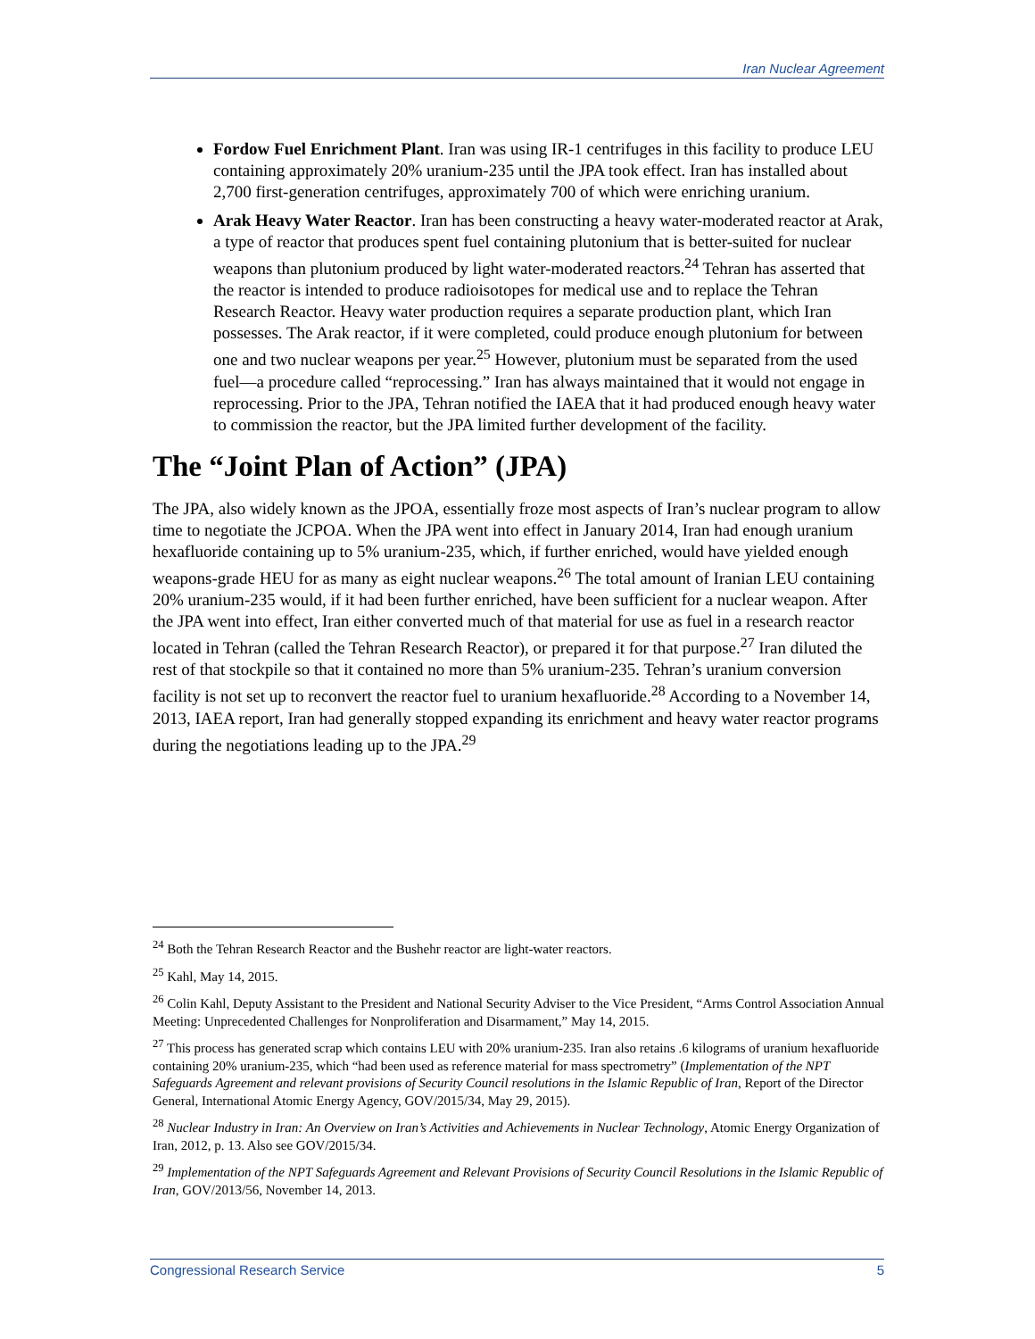Iran Nuclear Agreement
Fordow Fuel Enrichment Plant. Iran was using IR-1 centrifuges in this facility to produce LEU containing approximately 20% uranium-235 until the JPA took effect. Iran has installed about 2,700 first-generation centrifuges, approximately 700 of which were enriching uranium.
Arak Heavy Water Reactor. Iran has been constructing a heavy water-moderated reactor at Arak, a type of reactor that produces spent fuel containing plutonium that is better-suited for nuclear weapons than plutonium produced by light water-moderated reactors.<sup>24</sup> Tehran has asserted that the reactor is intended to produce radioisotopes for medical use and to replace the Tehran Research Reactor. Heavy water production requires a separate production plant, which Iran possesses. The Arak reactor, if it were completed, could produce enough plutonium for between one and two nuclear weapons per year.<sup>25</sup> However, plutonium must be separated from the used fuel—a procedure called “reprocessing.” Iran has always maintained that it would not engage in reprocessing. Prior to the JPA, Tehran notified the IAEA that it had produced enough heavy water to commission the reactor, but the JPA limited further development of the facility.
The “Joint Plan of Action” (JPA)
The JPA, also widely known as the JPOA, essentially froze most aspects of Iran’s nuclear program to allow time to negotiate the JCPOA. When the JPA went into effect in January 2014, Iran had enough uranium hexafluoride containing up to 5% uranium-235, which, if further enriched, would have yielded enough weapons-grade HEU for as many as eight nuclear weapons.<sup>26</sup> The total amount of Iranian LEU containing 20% uranium-235 would, if it had been further enriched, have been sufficient for a nuclear weapon. After the JPA went into effect, Iran either converted much of that material for use as fuel in a research reactor located in Tehran (called the Tehran Research Reactor), or prepared it for that purpose.<sup>27</sup> Iran diluted the rest of that stockpile so that it contained no more than 5% uranium-235. Tehran’s uranium conversion facility is not set up to reconvert the reactor fuel to uranium hexafluoride.<sup>28</sup> According to a November 14, 2013, IAEA report, Iran had generally stopped expanding its enrichment and heavy water reactor programs during the negotiations leading up to the JPA.<sup>29</sup>
<sup>24</sup> Both the Tehran Research Reactor and the Bushehr reactor are light-water reactors.
<sup>25</sup> Kahl, May 14, 2015.
<sup>26</sup> Colin Kahl, Deputy Assistant to the President and National Security Adviser to the Vice President, “Arms Control Association Annual Meeting: Unprecedented Challenges for Nonproliferation and Disarmament,” May 14, 2015.
<sup>27</sup> This process has generated scrap which contains LEU with 20% uranium-235. Iran also retains .6 kilograms of uranium hexafluoride containing 20% uranium-235, which “had been used as reference material for mass spectrometry” (Implementation of the NPT Safeguards Agreement and relevant provisions of Security Council resolutions in the Islamic Republic of Iran, Report of the Director General, International Atomic Energy Agency, GOV/2015/34, May 29, 2015).
<sup>28</sup> Nuclear Industry in Iran: An Overview on Iran’s Activities and Achievements in Nuclear Technology, Atomic Energy Organization of Iran, 2012, p. 13. Also see GOV/2015/34.
<sup>29</sup> Implementation of the NPT Safeguards Agreement and Relevant Provisions of Security Council Resolutions in the Islamic Republic of Iran, GOV/2013/56, November 14, 2013.
Congressional Research Service 5